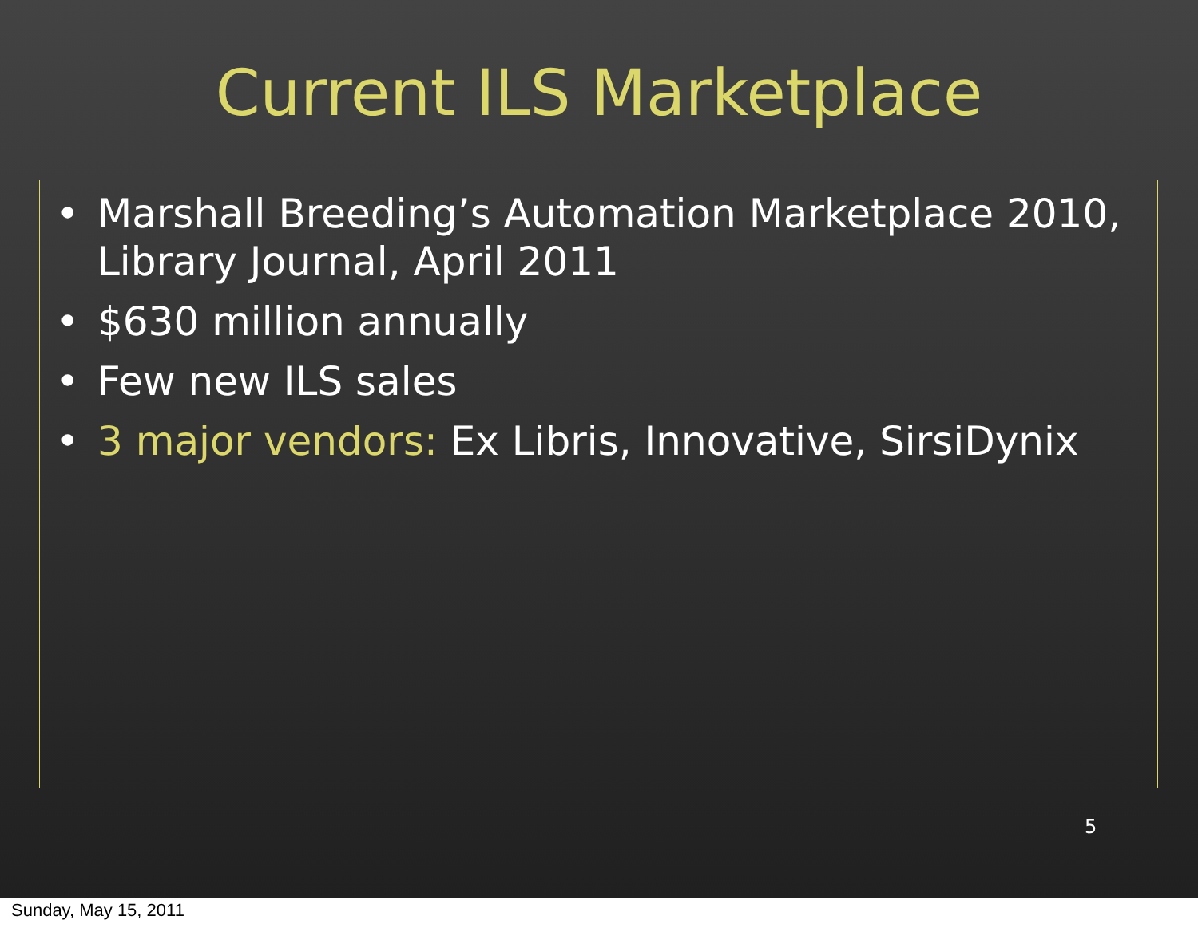Current ILS Marketplace
• Marshall Breeding’s Automation Marketplace 2010, Library Journal, April 2011
• $630 million annually
• Few new ILS sales
• 3 major vendors: Ex Libris, Innovative, SirsiDynix
5
Sunday, May 15, 2011